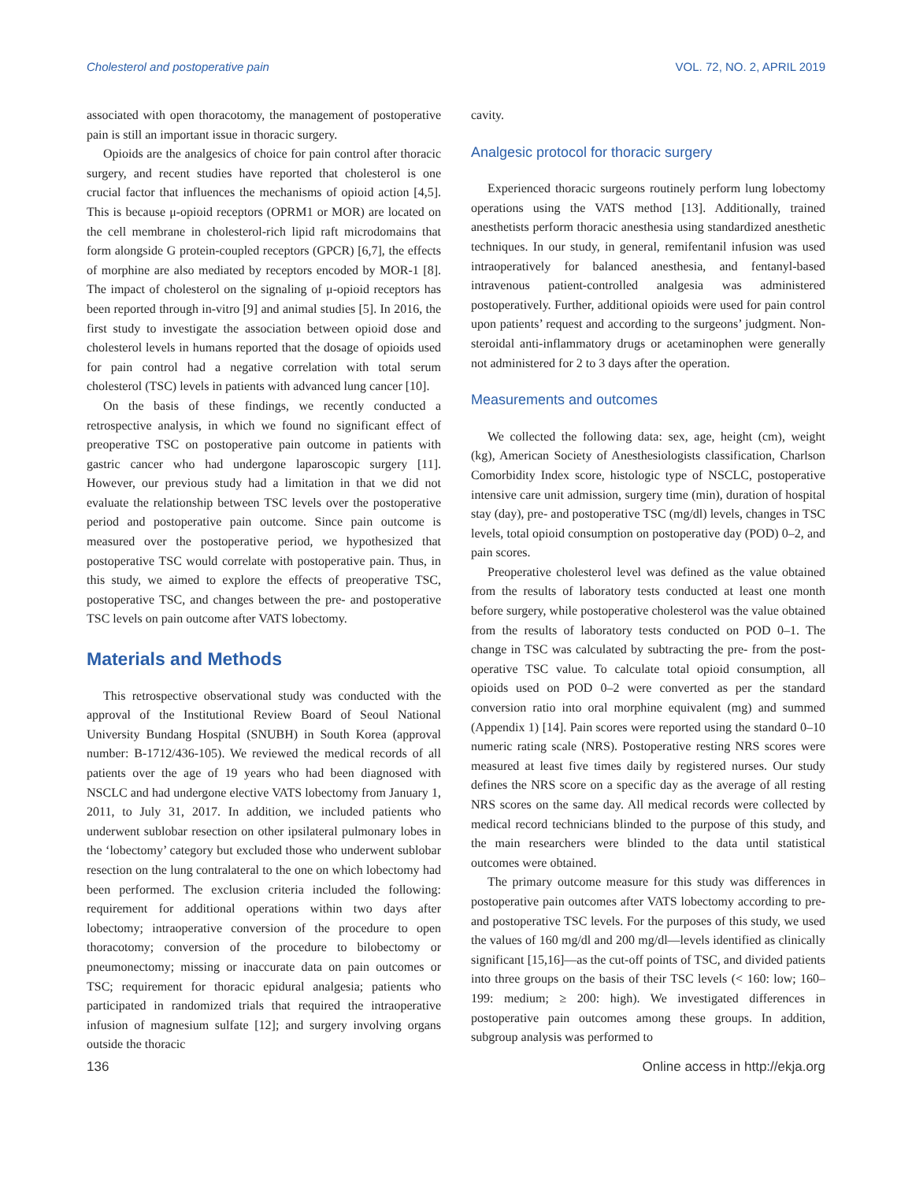Cholesterol and postoperative pain VOL. 72, NO. 2, APRIL 2019
associated with open thoracotomy, the management of postoperative pain is still an important issue in thoracic surgery.
Opioids are the analgesics of choice for pain control after thoracic surgery, and recent studies have reported that cholesterol is one crucial factor that influences the mechanisms of opioid action [4,5]. This is because μ-opioid receptors (OPRM1 or MOR) are located on the cell membrane in cholesterol-rich lipid raft microdomains that form alongside G protein-coupled receptors (GPCR) [6,7], the effects of morphine are also mediated by receptors encoded by MOR-1 [8]. The impact of cholesterol on the signaling of μ-opioid receptors has been reported through in-vitro [9] and animal studies [5]. In 2016, the first study to investigate the association between opioid dose and cholesterol levels in humans reported that the dosage of opioids used for pain control had a negative correlation with total serum cholesterol (TSC) levels in patients with advanced lung cancer [10].
On the basis of these findings, we recently conducted a retrospective analysis, in which we found no significant effect of preoperative TSC on postoperative pain outcome in patients with gastric cancer who had undergone laparoscopic surgery [11]. However, our previous study had a limitation in that we did not evaluate the relationship between TSC levels over the postoperative period and postoperative pain outcome. Since pain outcome is measured over the postoperative period, we hypothesized that postoperative TSC would correlate with postoperative pain. Thus, in this study, we aimed to explore the effects of preoperative TSC, postoperative TSC, and changes between the pre- and postoperative TSC levels on pain outcome after VATS lobectomy.
Materials and Methods
This retrospective observational study was conducted with the approval of the Institutional Review Board of Seoul National University Bundang Hospital (SNUBH) in South Korea (approval number: B-1712/436-105). We reviewed the medical records of all patients over the age of 19 years who had been diagnosed with NSCLC and had undergone elective VATS lobectomy from January 1, 2011, to July 31, 2017. In addition, we included patients who underwent sublobar resection on other ipsilateral pulmonary lobes in the ‘lobectomy’ category but excluded those who underwent sublobar resection on the lung contralateral to the one on which lobectomy had been performed. The exclusion criteria included the following: requirement for additional operations within two days after lobectomy; intraoperative conversion of the procedure to open thoracotomy; conversion of the procedure to bilobectomy or pneumonectomy; missing or inaccurate data on pain outcomes or TSC; requirement for thoracic epidural analgesia; patients who participated in randomized trials that required the intraoperative infusion of magnesium sulfate [12]; and surgery involving organs outside the thoracic
cavity.
Analgesic protocol for thoracic surgery
Experienced thoracic surgeons routinely perform lung lobectomy operations using the VATS method [13]. Additionally, trained anesthetists perform thoracic anesthesia using standardized anesthetic techniques. In our study, in general, remifentanil infusion was used intraoperatively for balanced anesthesia, and fentanyl-based intravenous patient-controlled analgesia was administered postoperatively. Further, additional opioids were used for pain control upon patients’ request and according to the surgeons’ judgment. Non-steroidal anti-inflammatory drugs or acetaminophen were generally not administered for 2 to 3 days after the operation.
Measurements and outcomes
We collected the following data: sex, age, height (cm), weight (kg), American Society of Anesthesiologists classification, Charlson Comorbidity Index score, histologic type of NSCLC, postoperative intensive care unit admission, surgery time (min), duration of hospital stay (day), pre- and postoperative TSC (mg/dl) levels, changes in TSC levels, total opioid consumption on postoperative day (POD) 0–2, and pain scores.
Preoperative cholesterol level was defined as the value obtained from the results of laboratory tests conducted at least one month before surgery, while postoperative cholesterol was the value obtained from the results of laboratory tests conducted on POD 0–1. The change in TSC was calculated by subtracting the pre- from the post-operative TSC value. To calculate total opioid consumption, all opioids used on POD 0–2 were converted as per the standard conversion ratio into oral morphine equivalent (mg) and summed (Appendix 1) [14]. Pain scores were reported using the standard 0–10 numeric rating scale (NRS). Postoperative resting NRS scores were measured at least five times daily by registered nurses. Our study defines the NRS score on a specific day as the average of all resting NRS scores on the same day. All medical records were collected by medical record technicians blinded to the purpose of this study, and the main researchers were blinded to the data until statistical outcomes were obtained.
The primary outcome measure for this study was differences in postoperative pain outcomes after VATS lobectomy according to pre- and postoperative TSC levels. For the purposes of this study, we used the values of 160 mg/dl and 200 mg/dl—levels identified as clinically significant [15,16]—as the cut-off points of TSC, and divided patients into three groups on the basis of their TSC levels (< 160: low; 160–199: medium; ≥ 200: high). We investigated differences in postoperative pain outcomes among these groups. In addition, subgroup analysis was performed to
136 Online access in http://ekja.org